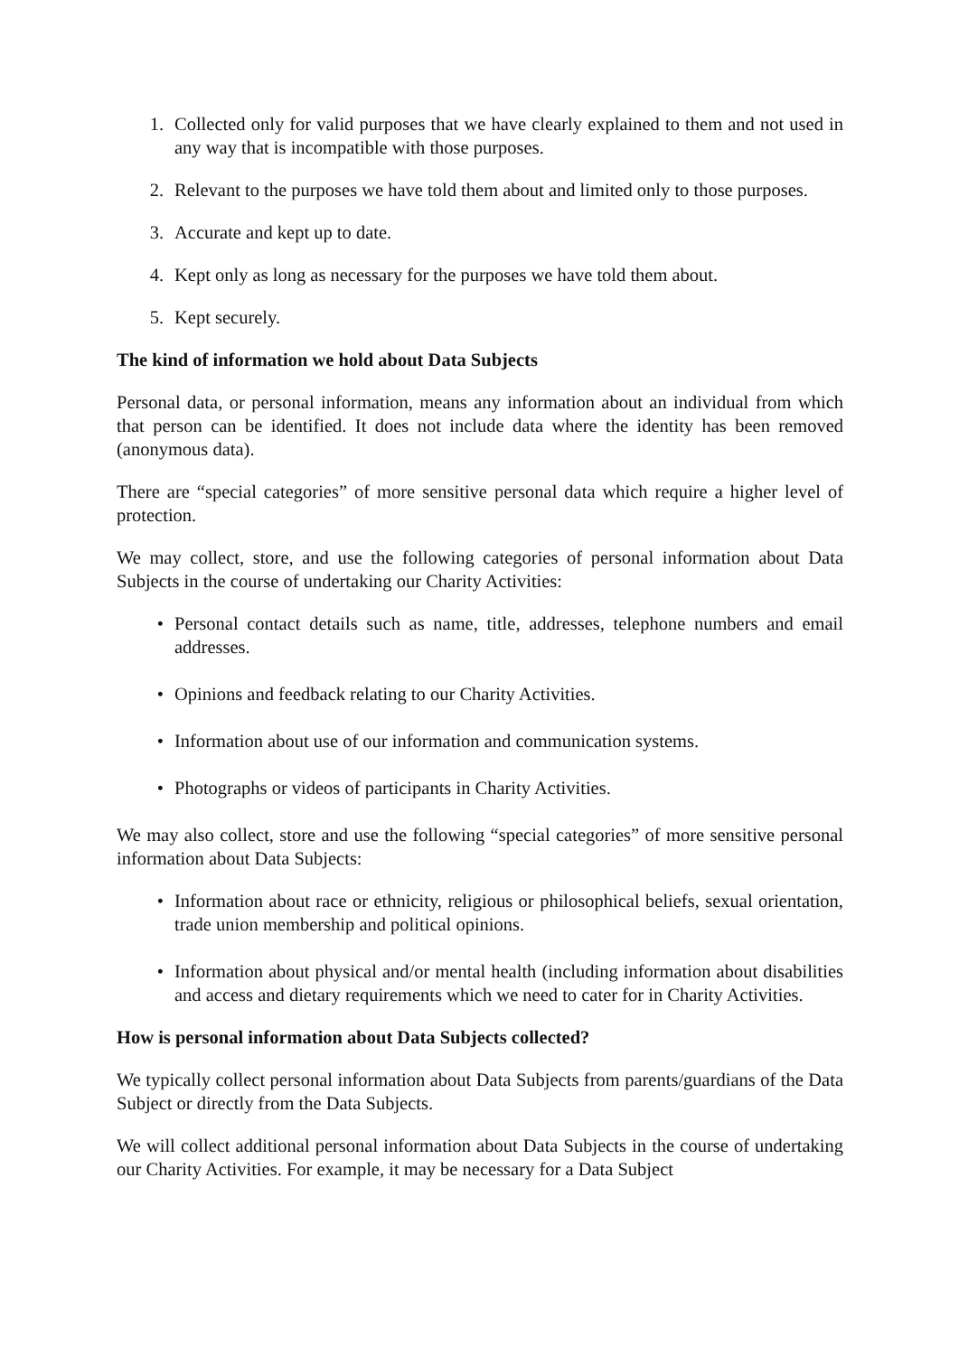1. Collected only for valid purposes that we have clearly explained to them and not used in any way that is incompatible with those purposes.
2. Relevant to the purposes we have told them about and limited only to those purposes.
3. Accurate and kept up to date.
4. Kept only as long as necessary for the purposes we have told them about.
5. Kept securely.
The kind of information we hold about Data Subjects
Personal data, or personal information, means any information about an individual from which that person can be identified. It does not include data where the identity has been removed (anonymous data).
There are “special categories” of more sensitive personal data which require a higher level of protection.
We may collect, store, and use the following categories of personal information about Data Subjects in the course of undertaking our Charity Activities:
• Personal contact details such as name, title, addresses, telephone numbers and email addresses.
• Opinions and feedback relating to our Charity Activities.
• Information about use of our information and communication systems.
• Photographs or videos of participants in Charity Activities.
We may also collect, store and use the following “special categories” of more sensitive personal information about Data Subjects:
• Information about race or ethnicity, religious or philosophical beliefs, sexual orientation, trade union membership and political opinions.
• Information about physical and/or mental health (including information about disabilities and access and dietary requirements which we need to cater for in Charity Activities.
How is personal information about Data Subjects collected?
We typically collect personal information about Data Subjects from parents/guardians of the Data Subject or directly from the Data Subjects.
We will collect additional personal information about Data Subjects in the course of undertaking our Charity Activities. For example, it may be necessary for a Data Subject